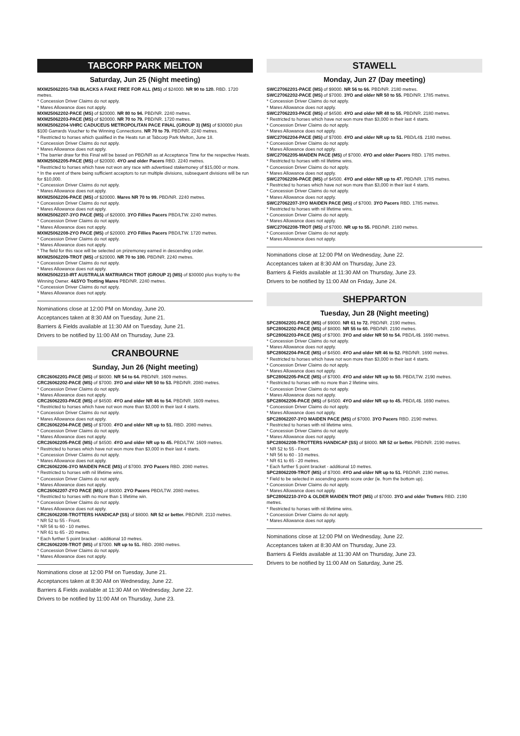TABCORP PARK MELTON
Saturday, Jun 25 (Night meeting)
MXM25062201-TAB BLACKS A FAKE FREE FOR ALL (MS) of $24000. NR 90 to 120. RBD. 1720 metres.
* Concession Driver Claims do not apply.
* Mares Allowance does not apply.
MXM25062202-PACE (MS) of $20000. NR 80 to 94. PBD/NR. 2240 metres.
MXM25062203-PACE (MS) of $20000. NR 70 to 79. PBD/NR. 1720 metres.
MXM25062204-VHRC CADUCEUS METROPOLITAN PACE FINAL (GROUP 3) (MS) of $30000 plus $100 Garrards Voucher to the Winning Connections. NR 70 to 79. PBD/NR. 2240 metres.
* Restricted to horses which qualified in the Heats run at Tabcorp Park Melton, June 18.
* Concession Driver Claims do not apply.
* Mares Allowance does not apply.
* The barrier draw for this Final will be based on PBD/NR as at Acceptance Time for the respective Heats.
MXM25062205-PACE (MS) of $20000. 4YO and older Pacers RBD. 2240 metres.
* Restricted to horses which have not won any race with advertised stakemoney of $15,000 or more.
* In the event of there being sufficient acceptors to run multiple divisions, subsequent divisions will be run for $10,000.
* Concession Driver Claims do not apply.
* Mares Allowance does not apply.
MXM25062206-PACE (MS) of $20000. Mares NR 70 to 99. PBD/NR. 2240 metres.
* Concession Driver Claims do not apply.
* Mares Allowance does not apply.
MXM25062207-3YO PACE (MS) of $20000. 3YO Fillies Pacers PBD/LTW. 2240 metres.
* Concession Driver Claims do not apply.
* Mares Allowance does not apply.
MXM25062208-2YO PACE (MS) of $20000. 2YO Fillies Pacers PBD/LTW. 1720 metres.
* Concession Driver Claims do not apply.
* Mares Allowance does not apply.
* The field for this race will be selected on prizemoney earned in descending order.
MXM25062209-TROT (MS) of $20000. NR 70 to 100. PBD/NR. 2240 metres.
* Concession Driver Claims do not apply.
* Mares Allowance does not apply.
MXM25062210-IRT AUSTRALIA MATRIARCH TROT (GROUP 2) (MS) of $30000 plus trophy to the Winning Owner. 4&5YO Trotting Mares PBD/NR. 2240 metres.
* Concession Driver Claims do not apply.
* Mares Allowance does not apply.
Nominations close at 12:00 PM on Monday, June 20.
Acceptances taken at 8:30 AM on Tuesday, June 21.
Barriers & Fields available at 11:30 AM on Tuesday, June 21.
Drivers to be notified by 11:00 AM on Thursday, June 23.
CRANBOURNE
Sunday, Jun 26 (Night meeting)
CRC26062201-PACE (MS) of $8000. NR 54 to 64. PBD/NR. 1609 metres.
CRC26062202-PACE (MS) of $7000. 3YO and older NR 50 to 53. PBD/NR. 2080 metres.
* Concession Driver Claims do not apply.
* Mares Allowance does not apply.
CRC26062203-PACE (MS) of $4500. 4YO and older NR 46 to 54. PBD/NR. 1609 metres.
* Restricted to horses which have not won more than $3,000 in their last 4 starts.
* Concession Driver Claims do not apply.
* Mares Allowance does not apply.
CRC26062204-PACE (MS) of $7000. 4YO and older NR up to 51. RBD. 2080 metres.
* Concession Driver Claims do not apply.
* Mares Allowance does not apply.
CRC26062205-PACE (MS) of $4500. 4YO and older NR up to 45. PBD/LTW. 1609 metres.
* Restricted to horses which have not won more than $3,000 in their last 4 starts.
* Concession Driver Claims do not apply.
* Mares Allowance does not apply.
CRC26062206-3YO MAIDEN PACE (MS) of $7000. 3YO Pacers RBD. 2080 metres.
* Restricted to horses with nil lifetime wins.
* Concession Driver Claims do not apply.
* Mares Allowance does not apply.
CRC26062207-2YO PACE (MS) of $8000. 2YO Pacers PBD/LTW. 2080 metres.
* Restricted to horses with no more than 1 lifetime win.
* Concession Driver Claims do not apply.
* Mares Allowance does not apply.
CRC26062208-TROTTERS HANDICAP (SS) of $8000. NR 52 or better. PBD/NR. 2110 metres.
* NR 52 to 55 - Front.
* NR 56 to 60 - 10 metres.
* NR 61 to 65 - 20 metres.
* Each further 5 point bracket - additional 10 metres.
CRC26062209-TROT (MS) of $7000. NR up to 51. RBD. 2080 metres.
* Concession Driver Claims do not apply.
* Mares Allowance does not apply.
Nominations close at 12:00 PM on Tuesday, June 21.
Acceptances taken at 8:30 AM on Wednesday, June 22.
Barriers & Fields available at 11:30 AM on Wednesday, June 22.
Drivers to be notified by 11:00 AM on Thursday, June 23.
STAWELL
Monday, Jun 27 (Day meeting)
SWC27062201-PACE (MS) of $9000. NR 56 to 66. PBD/NR. 2180 metres.
SWC27062202-PACE (MS) of $7000. 3YO and older NR 50 to 55. PBD/NR. 1785 metres.
* Concession Driver Claims do not apply.
* Mares Allowance does not apply.
SWC27062203-PACE (MS) of $4500. 4YO and older NR 48 to 55. PBD/NR. 2180 metres.
* Restricted to horses which have not won more than $3,000 in their last 4 starts.
* Concession Driver Claims do not apply.
* Mares Allowance does not apply.
SWC27062204-PACE (MS) of $7000. 4YO and older NR up to 51. PBD/L4$. 2180 metres.
* Concession Driver Claims do not apply.
* Mares Allowance does not apply.
SWC27062205-MAIDEN PACE (MS) of $7000. 4YO and older Pacers RBD. 1785 metres.
* Restricted to horses with nil lifetime wins.
* Concession Driver Claims do not apply.
* Mares Allowance does not apply.
SWC27062206-PACE (MS) of $4500. 4YO and older NR up to 47. PBD/NR. 1785 metres.
* Restricted to horses which have not won more than $3,000 in their last 4 starts.
* Concession Driver Claims do not apply.
* Mares Allowance does not apply.
SWC27062207-3YO MAIDEN PACE (MS) of $7000. 3YO Pacers RBD. 1785 metres.
* Restricted to horses with nil lifetime wins.
* Concession Driver Claims do not apply.
* Mares Allowance does not apply.
SWC27062208-TROT (MS) of $7000. NR up to 55. PBD/NR. 2180 metres.
* Concession Driver Claims do not apply.
* Mares Allowance does not apply.
Nominations close at 12:00 PM on Wednesday, June 22.
Acceptances taken at 8:30 AM on Thursday, June 23.
Barriers & Fields available at 11:30 AM on Thursday, June 23.
Drivers to be notified by 11:00 AM on Friday, June 24.
SHEPPARTON
Tuesday, Jun 28 (Night meeting)
SPC28062201-PACE (MS) of $9000. NR 61 to 72. PBD/NR. 2190 metres.
SPC28062202-PACE (MS) of $8000. NR 55 to 60. PBD/NR. 2190 metres.
SPC28062203-PACE (MS) of $7000. 3YO and older NR 50 to 54. PBD/L4$. 1690 metres.
* Concession Driver Claims do not apply.
* Mares Allowance does not apply.
SPC28062204-PACE (MS) of $4500. 4YO and older NR 46 to 52. PBD/NR. 1690 metres.
* Restricted to horses which have not won more than $3,000 in their last 4 starts.
* Concession Driver Claims do not apply.
* Mares Allowance does not apply.
SPC28062205-PACE (MS) of $7000. 4YO and older NR up to 50. PBD/LTW. 2190 metres.
* Restricted to horses with no more than 2 lifetime wins.
* Concession Driver Claims do not apply.
* Mares Allowance does not apply.
SPC28062206-PACE (MS) of $4500. 4YO and older NR up to 45. PBD/L4$. 1690 metres.
* Concession Driver Claims do not apply.
* Mares Allowance does not apply.
SPC28062207-3YO MAIDEN PACE (MS) of $7000. 3YO Pacers RBD. 2190 metres.
* Restricted to horses with nil lifetime wins.
* Concession Driver Claims do not apply.
* Mares Allowance does not apply.
SPC28062208-TROTTERS HANDICAP (SS) of $8000. NR 52 or better. PBD/NR. 2190 metres.
* NR 52 to 55 - Front.
* NR 56 to 60 - 10 metres.
* NR 61 to 65 - 20 metres.
* Each further 5 point bracket - additional 10 metres.
SPC28062209-TROT (MS) of $7000. 4YO and older NR up to 51. PBD/NR. 2190 metres.
* Field to be selected in ascending points score order (ie. from the bottom up).
* Concession Driver Claims do not apply.
* Mares Allowance does not apply.
SPC28062210-3YO & OLDER MAIDEN TROT (MS) of $7000. 3YO and older Trotters RBD. 2190 metres.
* Restricted to horses with nil lifetime wins.
* Concession Driver Claims do not apply.
* Mares Allowance does not apply.
Nominations close at 12:00 PM on Wednesday, June 22.
Acceptances taken at 8:30 AM on Thursday, June 23.
Barriers & Fields available at 11:30 AM on Thursday, June 23.
Drivers to be notified by 11:00 AM on Saturday, June 25.